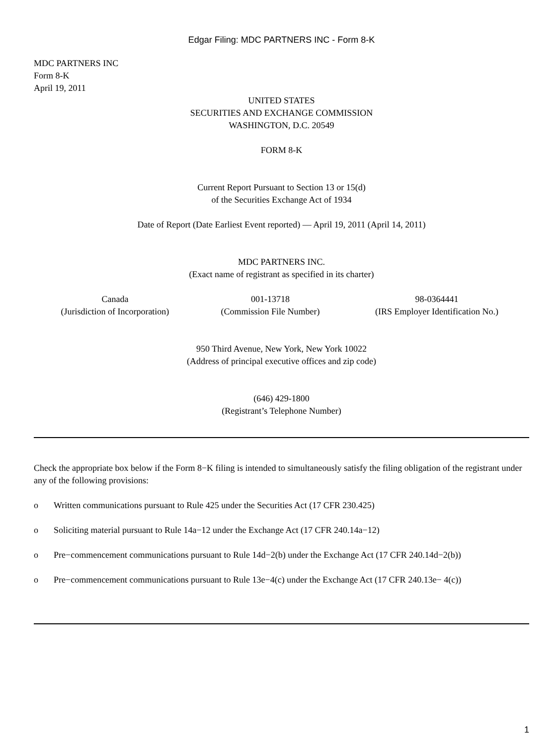Edgar Filing: MDC PARTNERS INC - Form 8-K
MDC PARTNERS INC
Form 8-K
April 19, 2011
UNITED STATES
SECURITIES AND EXCHANGE COMMISSION
WASHINGTON, D.C. 20549
FORM 8-K
Current Report Pursuant to Section 13 or 15(d)
of the Securities Exchange Act of 1934
Date of Report (Date Earliest Event reported) — April 19, 2011 (April 14, 2011)
MDC PARTNERS INC.
(Exact name of registrant as specified in its charter)
| Canada | 001-13718 | 98-0364441 |
| (Jurisdiction of Incorporation) | (Commission File Number) | (IRS Employer Identification No.) |
950 Third Avenue, New York, New York 10022
(Address of principal executive offices and zip code)
(646) 429-1800
(Registrant’s Telephone Number)
Check the appropriate box below if the Form 8−K filing is intended to simultaneously satisfy the filing obligation of the registrant under any of the following provisions:
o Written communications pursuant to Rule 425 under the Securities Act (17 CFR 230.425)
o Soliciting material pursuant to Rule 14a−12 under the Exchange Act (17 CFR 240.14a−12)
o Pre−commencement communications pursuant to Rule 14d−2(b) under the Exchange Act (17 CFR 240.14d−2(b))
o Pre−commencement communications pursuant to Rule 13e−4(c) under the Exchange Act (17 CFR 240.13e− 4(c))
1